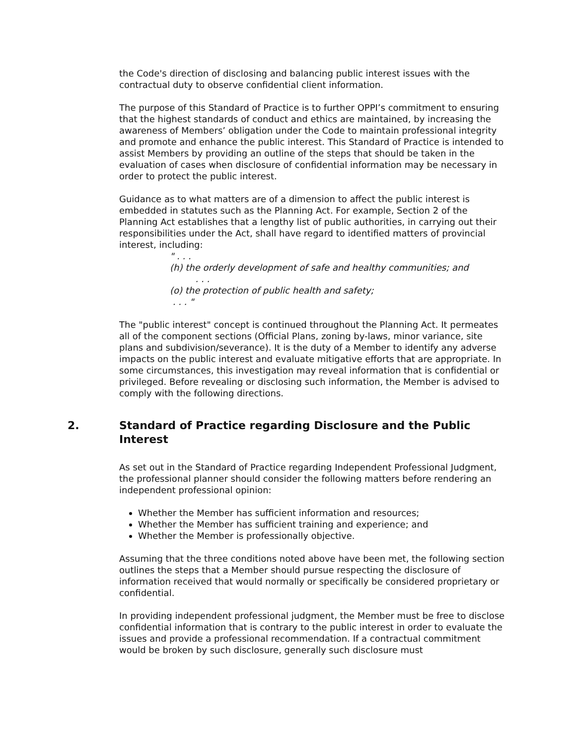the Code's direction of disclosing and balancing public interest issues with the contractual duty to observe confidential client information.
The purpose of this Standard of Practice is to further OPPI’s commitment to ensuring that the highest standards of conduct and ethics are maintained, by increasing the awareness of Members’ obligation under the Code to maintain professional integrity and promote and enhance the public interest. This Standard of Practice is intended to assist Members by providing an outline of the steps that should be taken in the evaluation of cases when disclosure of confidential information may be necessary in order to protect the public interest.
Guidance as to what matters are of a dimension to affect the public interest is embedded in statutes such as the Planning Act. For example, Section 2 of the Planning Act establishes that a lengthy list of public authorities, in carrying out their responsibilities under the Act, shall have regard to identified matters of provincial interest, including:
" . . .
(h) the orderly development of safe and healthy communities; and
. . .
(o) the protection of public health and safety;
. . . "
The "public interest" concept is continued throughout the Planning Act. It permeates all of the component sections (Official Plans, zoning by-laws, minor variance, site plans and subdivision/severance). It is the duty of a Member to identify any adverse impacts on the public interest and evaluate mitigative efforts that are appropriate. In some circumstances, this investigation may reveal information that is confidential or privileged. Before revealing or disclosing such information, the Member is advised to comply with the following directions.
2. Standard of Practice regarding Disclosure and the Public Interest
As set out in the Standard of Practice regarding Independent Professional Judgment, the professional planner should consider the following matters before rendering an independent professional opinion:
Whether the Member has sufficient information and resources;
Whether the Member has sufficient training and experience; and
Whether the Member is professionally objective.
Assuming that the three conditions noted above have been met, the following section outlines the steps that a Member should pursue respecting the disclosure of information received that would normally or specifically be considered proprietary or confidential.
In providing independent professional judgment, the Member must be free to disclose confidential information that is contrary to the public interest in order to evaluate the issues and provide a professional recommendation. If a contractual commitment would be broken by such disclosure, generally such disclosure must